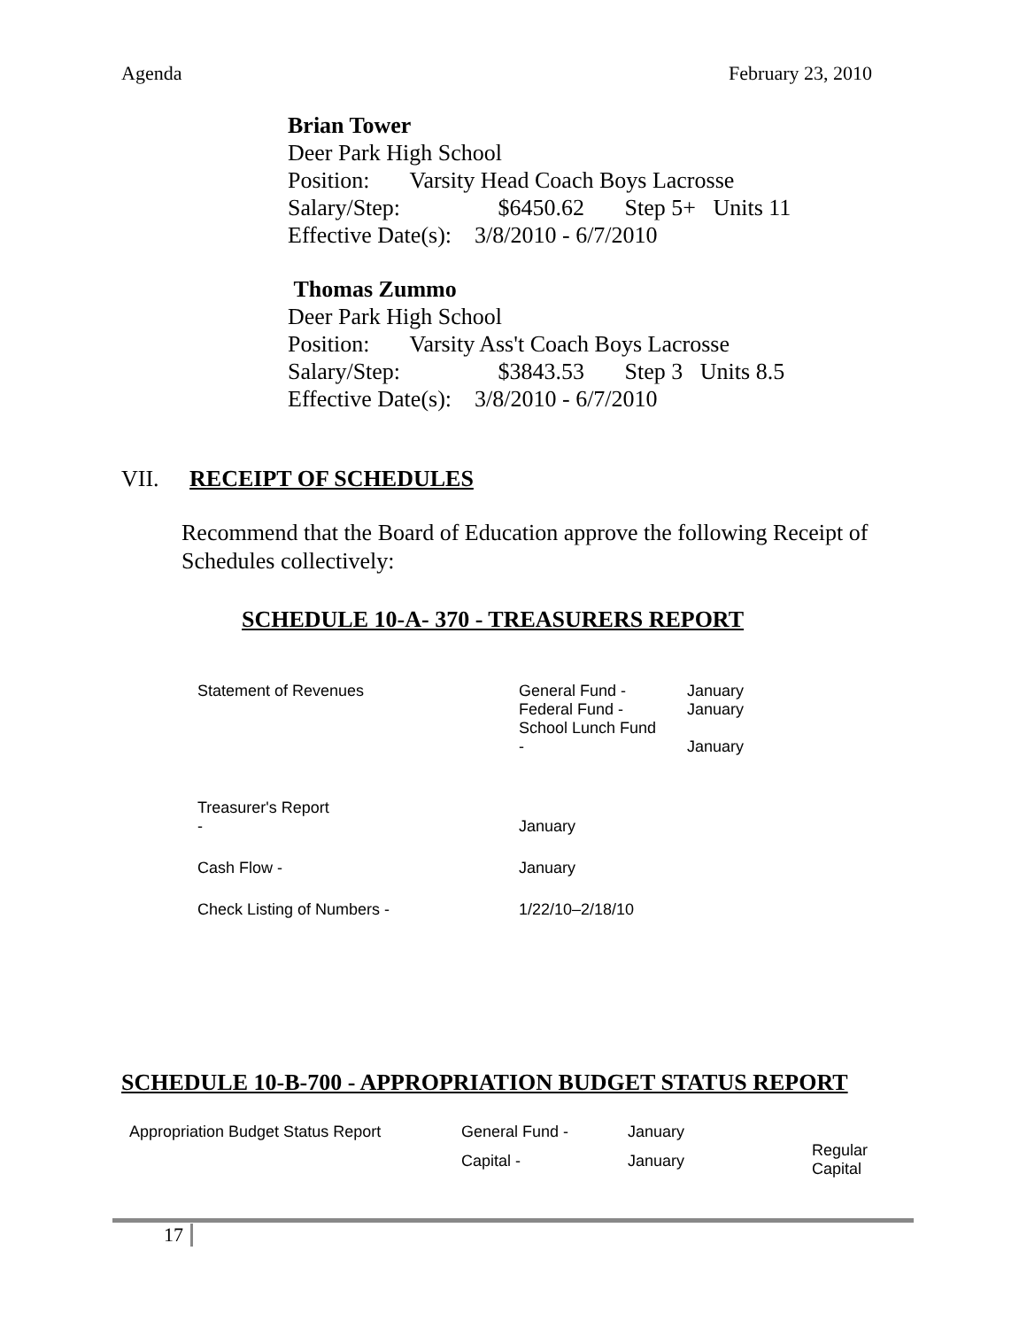Agenda February 23, 2010
Brian Tower
Deer Park High School
Position: Varsity Head Coach Boys Lacrosse
Salary/Step: $6450.62 Step 5+ Units 11
Effective Date(s): 3/8/2010 - 6/7/2010
Thomas Zummo
Deer Park High School
Position: Varsity Ass't Coach Boys Lacrosse
Salary/Step: $3843.53 Step 3 Units 8.5
Effective Date(s): 3/8/2010 - 6/7/2010
VII. RECEIPT OF SCHEDULES
Recommend that the Board of Education approve the following Receipt of Schedules collectively:
SCHEDULE 10-A- 370 - TREASURERS REPORT
| Statement of Revenues | General Fund - Federal Fund - School Lunch Fund - | January January January |
| Treasurer's Report - | January | |
| Cash Flow - | January | |
| Check Listing of Numbers - | 1/22/10–2/18/10 | |
SCHEDULE 10-B-700 - APPROPRIATION BUDGET STATUS REPORT
| Appropriation Budget Status Report | General Fund - | January | |
| | Capital - | January | Regular Capital |
17